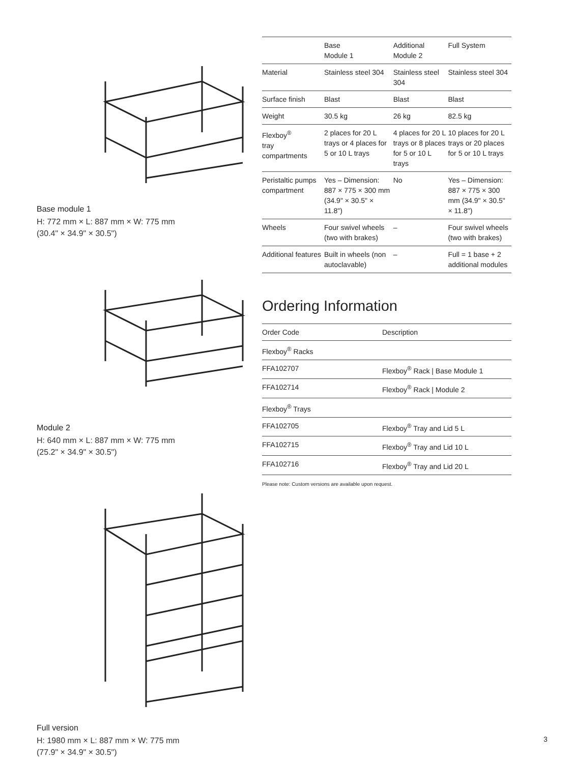Base module 1
H: 772 mm × L: 887 mm × W: 775 mm
(30.4" × 34.9" × 30.5")
Module 2
H: 640 mm × L: 887 mm × W: 775 mm
(25.2" × 34.9" × 30.5")
Full version
H: 1980 mm × L: 887 mm × W: 775 mm
(77.9" × 34.9" × 30.5")
| | Base Module 1 | Additional Module 2 | Full System |
| --- | --- | --- | --- |
| Material | Stainless steel 304 | Stainless steel 304 | Stainless steel 304 |
| Surface finish | Blast | Blast | Blast |
| Weight | 30.5 kg | 26 kg | 82.5 kg |
| Flexboy<sup>®</sup> tray compartments | 2 places for 20 L trays or 4 places for 5 or 10 L trays | 4 places for 20 L trays or 8 places for 5 or 10 L trays | 10 places for 20 L trays or 20 places for 5 or 10 L trays |
| Peristaltic pumps compartment | Yes – Dimension: 887 × 775 × 300 mm (34.9" × 30.5" × 11.8") | No | Yes – Dimension: 887 × 775 × 300 mm (34.9" × 30.5" × 11.8") |
| Wheels | Four swivel wheels (two with brakes) | – | Four swivel wheels (two with brakes) |
| Additional features | Built in wheels (non autoclavable) | – | Full = 1 base + 2 additional modules |
Ordering Information
| Order Code | Description |
| --- | --- |
| Flexboy<sup>®</sup> Racks | |
| FFA102707 | Flexboy<sup>®</sup> Rack / Base Module 1 |
| FFA102714 | Flexboy<sup>®</sup> Rack / Module 2 |
| Flexboy<sup>®</sup> Trays | |
| FFA102705 | Flexboy<sup>®</sup> Tray and Lid 5 L |
| FFA102715 | Flexboy<sup>®</sup> Tray and Lid 10 L |
| FFA102716 | Flexboy<sup>®</sup> Tray and Lid 20 L |
Please note: Custom versions are available upon request.
3